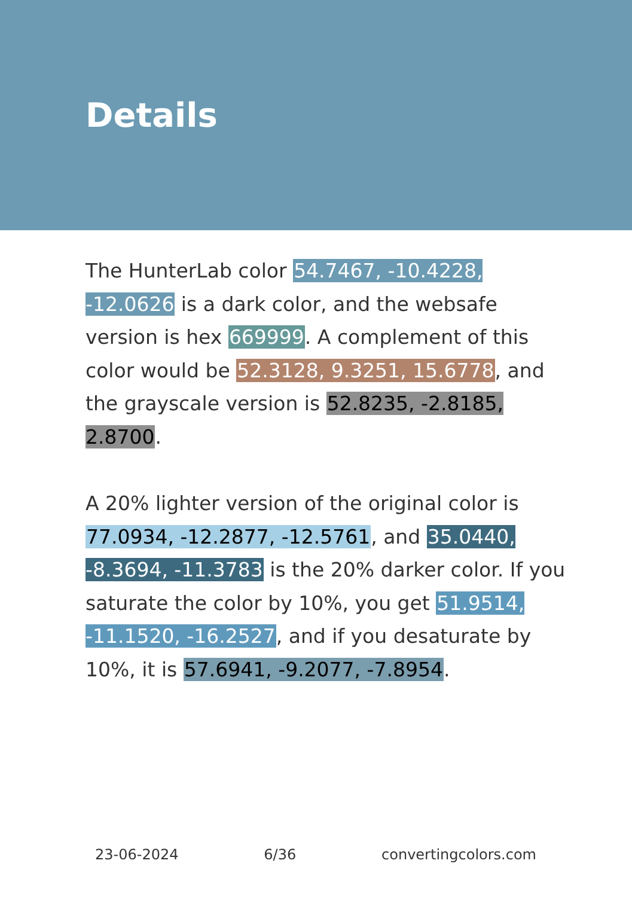Details
The HunterLab color 54.7467, -10.4228, -12.0626 is a dark color, and the websafe version is hex 669999. A complement of this color would be 52.3128, 9.3251, 15.6778, and the grayscale version is 52.8235, -2.8185, 2.8700.
A 20% lighter version of the original color is 77.0934, -12.2877, -12.5761, and 35.0440, -8.3694, -11.3783 is the 20% darker color. If you saturate the color by 10%, you get 51.9514, -11.1520, -16.2527, and if you desaturate by 10%, it is 57.6941, -9.2077, -7.8954.
23-06-2024 6/36 convertingcolors.com